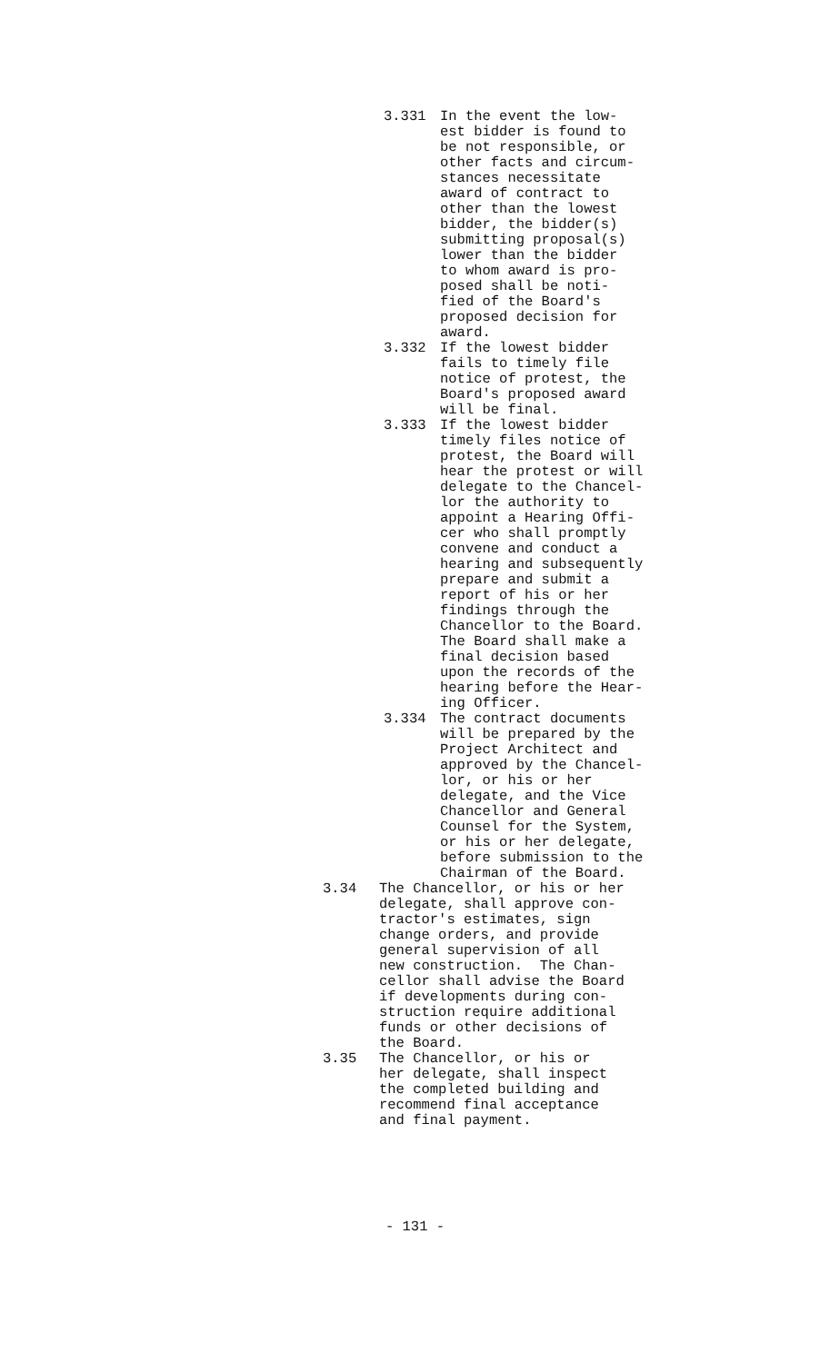3.331 In the event the low- est bidder is found to be not responsible, or other facts and circum- stances necessitate award of contract to other than the lowest bidder, the bidder(s) submitting proposal(s) lower than the bidder to whom award is pro- posed shall be noti- fied of the Board's proposed decision for award.
3.332 If the lowest bidder fails to timely file notice of protest, the Board's proposed award will be final.
3.333 If the lowest bidder timely files notice of protest, the Board will hear the protest or will delegate to the Chancel- lor the authority to appoint a Hearing Offi- cer who shall promptly convene and conduct a hearing and subsequently prepare and submit a report of his or her findings through the Chancellor to the Board. The Board shall make a final decision based upon the records of the hearing before the Hear- ing Officer.
3.334 The contract documents will be prepared by the Project Architect and approved by the Chancel- lor, or his or her delegate, and the Vice Chancellor and General Counsel for the System, or his or her delegate, before submission to the Chairman of the Board.
3.34 The Chancellor, or his or her delegate, shall approve con- tractor's estimates, sign change orders, and provide general supervision of all new construction. The Chan- cellor shall advise the Board if developments during con- struction require additional funds or other decisions of the Board.
3.35 The Chancellor, or his or her delegate, shall inspect the completed building and recommend final acceptance and final payment.
- 131 -